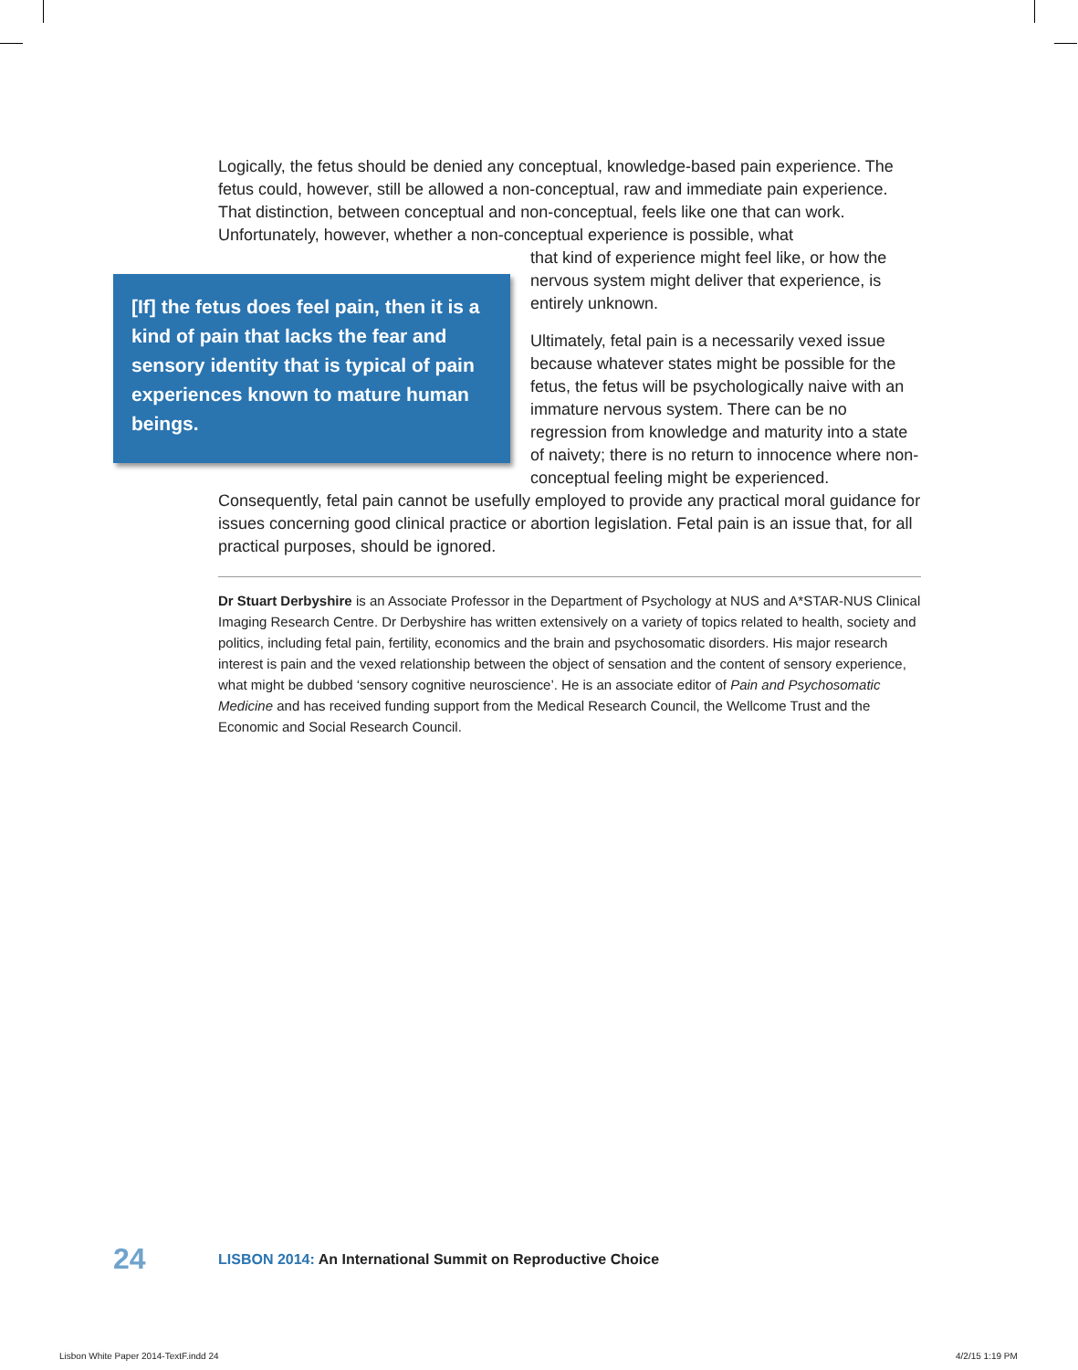Logically, the fetus should be denied any conceptual, knowledge-based pain experience. The fetus could, however, still be allowed a non-conceptual, raw and immediate pain experience. That distinction, between conceptual and non-conceptual, feels like one that can work. Unfortunately, however, whether a non-conceptual experience is possible, what
[If] the fetus does feel pain, then it is a kind of pain that lacks the fear and sensory identity that is typical of pain experiences known to mature human beings.
that kind of experience might feel like, or how the nervous system might deliver that experience, is entirely unknown.
Ultimately, fetal pain is a necessarily vexed issue because whatever states might be possible for the fetus, the fetus will be psychologically naive with an immature nervous system. There can be no regression from knowledge and maturity into a state of naivety; there is no return to innocence where non-conceptual feeling might be experienced. Consequently, fetal pain cannot be usefully employed to provide any practical moral guidance for issues concerning good clinical practice or abortion legislation. Fetal pain is an issue that, for all practical purposes, should be ignored.
Dr Stuart Derbyshire is an Associate Professor in the Department of Psychology at NUS and A*STAR-NUS Clinical Imaging Research Centre. Dr Derbyshire has written extensively on a variety of topics related to health, society and politics, including fetal pain, fertility, economics and the brain and psychosomatic disorders. His major research interest is pain and the vexed relationship between the object of sensation and the content of sensory experience, what might be dubbed ‘sensory cognitive neuroscience’. He is an associate editor of Pain and Psychosomatic Medicine and has received funding support from the Medical Research Council, the Wellcome Trust and the Economic and Social Research Council.
24 LISBON 2014: An International Summit on Reproductive Choice
Lisbon White Paper 2014-TextF.indd 24
4/2/15 1:19 PM